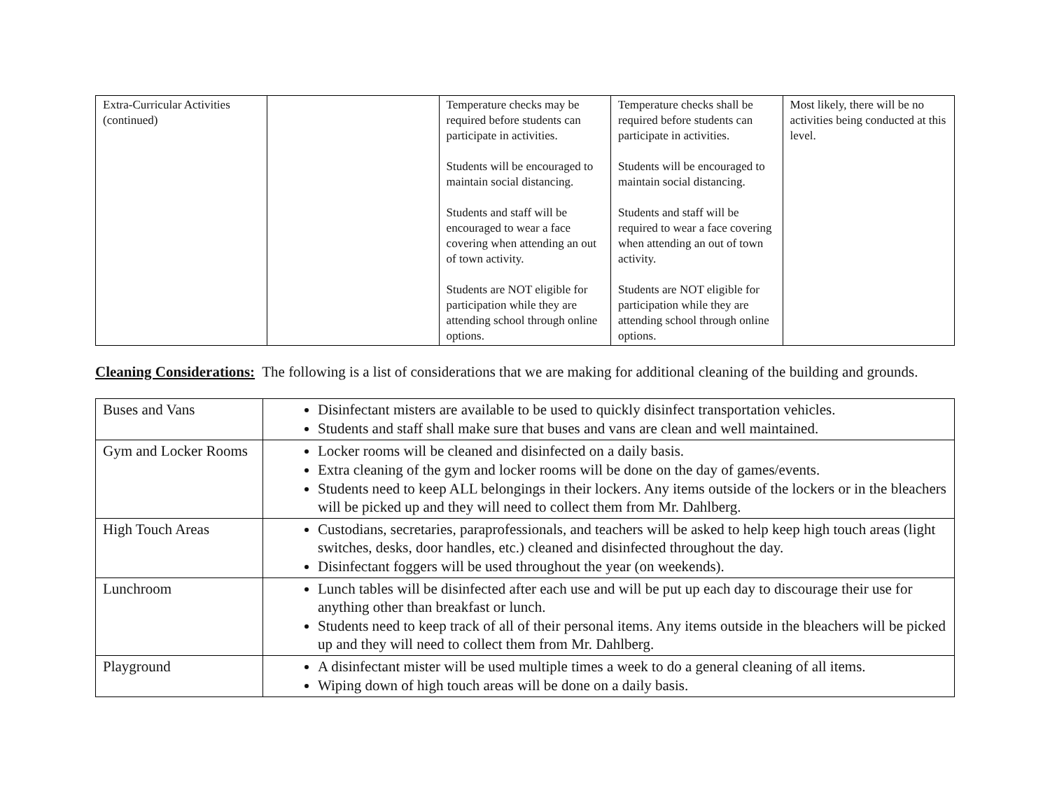| Extra-Curricular Activities (continued) | | Temperature checks may be required before students can participate in activities. Students will be encouraged to maintain social distancing. Students and staff will be encouraged to wear a face covering when attending an out of town activity. Students are NOT eligible for participation while they are attending school through online options. | Temperature checks shall be required before students can participate in activities. Students will be encouraged to maintain social distancing. Students and staff will be required to wear a face covering when attending an out of town activity. Students are NOT eligible for participation while they are attending school through online options. | Most likely, there will be no activities being conducted at this level. |
Cleaning Considerations: The following is a list of considerations that we are making for additional cleaning of the building and grounds.
| Buses and Vans | Disinfectant misters are available to be used to quickly disinfect transportation vehicles. Students and staff shall make sure that buses and vans are clean and well maintained. |
| Gym and Locker Rooms | Locker rooms will be cleaned and disinfected on a daily basis. Extra cleaning of the gym and locker rooms will be done on the day of games/events. Students need to keep ALL belongings in their lockers. Any items outside of the lockers or in the bleachers will be picked up and they will need to collect them from Mr. Dahlberg. |
| High Touch Areas | Custodians, secretaries, paraprofessionals, and teachers will be asked to help keep high touch areas (light switches, desks, door handles, etc.) cleaned and disinfected throughout the day. Disinfectant foggers will be used throughout the year (on weekends). |
| Lunchroom | Lunch tables will be disinfected after each use and will be put up each day to discourage their use for anything other than breakfast or lunch. Students need to keep track of all of their personal items. Any items outside in the bleachers will be picked up and they will need to collect them from Mr. Dahlberg. |
| Playground | A disinfectant mister will be used multiple times a week to do a general cleaning of all items. Wiping down of high touch areas will be done on a daily basis. |